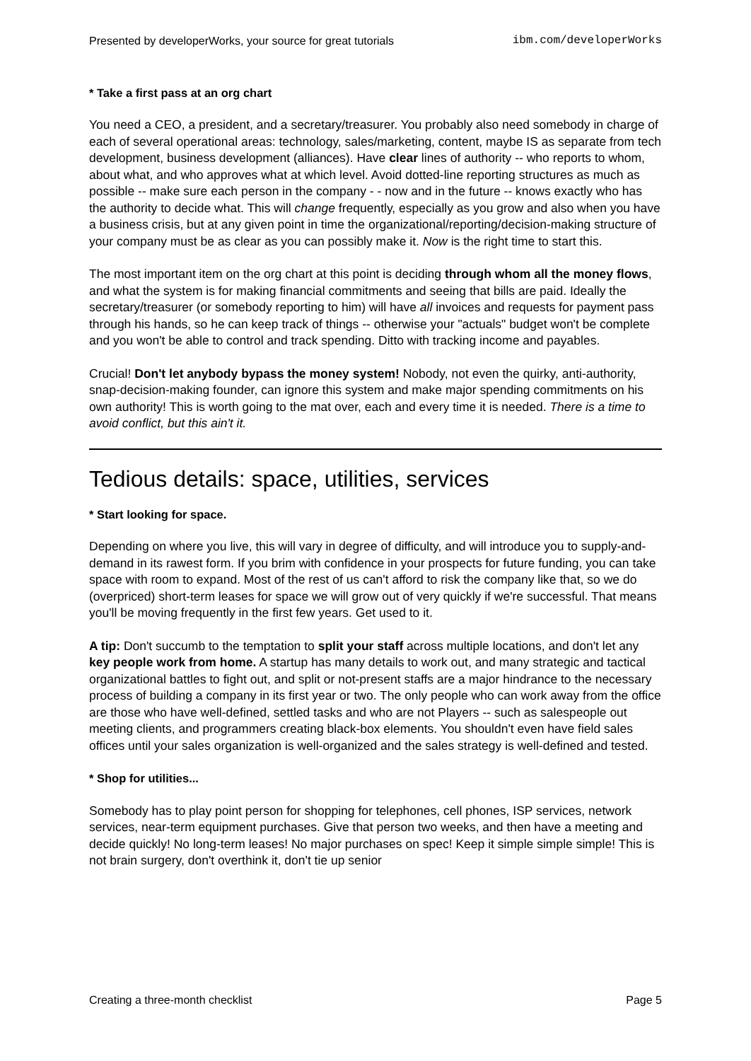Presented by developerWorks, your source for great tutorials ibm.com/developerWorks
* Take a first pass at an org chart
You need a CEO, a president, and a secretary/treasurer. You probably also need somebody in charge of each of several operational areas: technology, sales/marketing, content, maybe IS as separate from tech development, business development (alliances). Have clear lines of authority -- who reports to whom, about what, and who approves what at which level. Avoid dotted-line reporting structures as much as possible -- make sure each person in the company - - now and in the future -- knows exactly who has the authority to decide what. This will change frequently, especially as you grow and also when you have a business crisis, but at any given point in time the organizational/reporting/decision-making structure of your company must be as clear as you can possibly make it. Now is the right time to start this.
The most important item on the org chart at this point is deciding through whom all the money flows, and what the system is for making financial commitments and seeing that bills are paid. Ideally the secretary/treasurer (or somebody reporting to him) will have all invoices and requests for payment pass through his hands, so he can keep track of things -- otherwise your "actuals" budget won't be complete and you won't be able to control and track spending. Ditto with tracking income and payables.
Crucial! Don't let anybody bypass the money system! Nobody, not even the quirky, anti-authority, snap-decision-making founder, can ignore this system and make major spending commitments on his own authority! This is worth going to the mat over, each and every time it is needed. There is a time to avoid conflict, but this ain't it.
Tedious details: space, utilities, services
* Start looking for space.
Depending on where you live, this will vary in degree of difficulty, and will introduce you to supply-and-demand in its rawest form. If you brim with confidence in your prospects for future funding, you can take space with room to expand. Most of the rest of us can't afford to risk the company like that, so we do (overpriced) short-term leases for space we will grow out of very quickly if we're successful. That means you'll be moving frequently in the first few years. Get used to it.
A tip: Don't succumb to the temptation to split your staff across multiple locations, and don't let any key people work from home. A startup has many details to work out, and many strategic and tactical organizational battles to fight out, and split or not-present staffs are a major hindrance to the necessary process of building a company in its first year or two. The only people who can work away from the office are those who have well-defined, settled tasks and who are not Players -- such as salespeople out meeting clients, and programmers creating black-box elements. You shouldn't even have field sales offices until your sales organization is well-organized and the sales strategy is well-defined and tested.
* Shop for utilities...
Somebody has to play point person for shopping for telephones, cell phones, ISP services, network services, near-term equipment purchases. Give that person two weeks, and then have a meeting and decide quickly! No long-term leases! No major purchases on spec! Keep it simple simple simple! This is not brain surgery, don't overthink it, don't tie up senior
Creating a three-month checklist Page 5